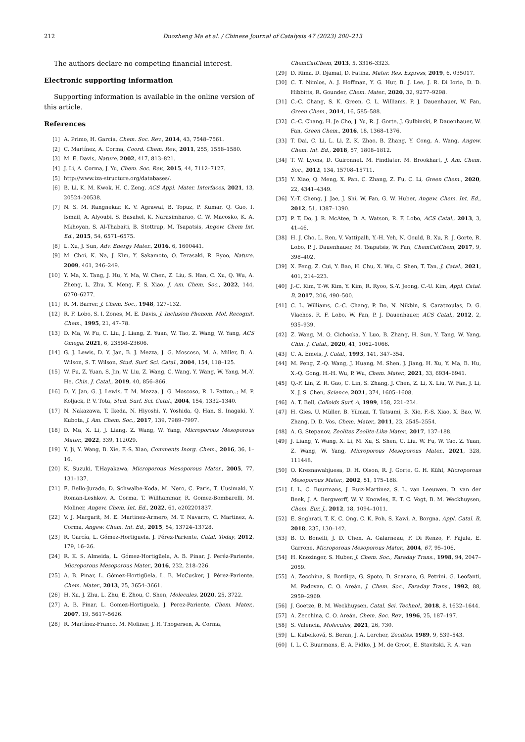212 Duozheng Ma et al. / Chinese Journal of Catalysis 47 (2023) 200–213
The authors declare no competing financial interest.
Electronic supporting information
Supporting information is available in the online version of this article.
References
[1] A. Primo, H. Garcia, Chem. Soc. Rev., 2014, 43, 7548–7561.
[2] C. Martínez, A. Corma, Coord. Chem. Rev., 2011, 255, 1558–1580.
[3] M. E. Davis, Nature, 2002, 417, 813–821.
[4] J. Li, A. Corma, J. Yu, Chem. Soc. Rev., 2015, 44, 7112–7127.
[5] http://www.iza-structure.org/databases/.
[6] B. Li, K. M. Kwok, H. C. Zeng, ACS Appl. Mater. Interfaces, 2021, 13, 20524–20538.
[7] N. S. M. Rangnekar, K. V. Agrawal, B. Topuz, P. Kumar, Q. Guo, I. Ismail, A. Alyoubi, S. Basahel, K. Narasimharao, C. W. Macosko, K. A. Mkhoyan, S. Al-Thabaiti, B. Stottrup, M. Tsapatsis, Angew. Chem Int. Ed., 2015, 54, 6571–6575.
[8] L. Xu, J. Sun, Adv. Energy Mater., 2016, 6, 1600441.
[9] M. Choi, K. Na, J. Kim, Y. Sakamoto, O. Terasaki, R. Ryoo, Nature, 2009, 461, 246–249.
[10] Y. Ma, X. Tang, J. Hu, Y. Ma, W. Chen, Z. Liu, S. Han, C. Xu, Q. Wu, A. Zheng, L. Zhu, X. Meng, F. S. Xiao, J. Am. Chem. Soc., 2022, 144, 6270–6277.
[11] R. M. Barrer, J. Chem. Soc., 1948, 127–132.
[12] R. F. Lobo, S. I. Zones, M. E. Davis, J. Inclusion Phenom. Mol. Recognit. Chem., 1995, 21, 47–78.
[13] D. Ma, W. Fu, C. Liu, J. Liang, Z. Yuan, W. Tao, Z. Wang, W. Yang, ACS Omega, 2021, 6, 23598–23606.
[14] G. J. Lewis, D. Y. Jan, B. J. Mezza, J. G. Moscoso, M. A. Miller, B. A. Wilson, S. T. Wilson, Stud. Surf. Sci. Catal., 2004, 154, 118–125.
[15] W. Fu, Z. Yuan, S. Jin, W. Liu, Z. Wang, C. Wang, Y. Wang, W. Yang, M.-Y. He, Chin. J. Catal., 2019, 40, 856–866.
[16] D. Y. Jan, G. J. Lewis, T. M. Mezza, J. G. Moscoso, R. L Patton,.; M. P. Koljack, P. V. Tota, Stud. Surf. Sci. Catal., 2004, 154, 1332–1340.
[17] N. Nakazawa, T. Ikeda, N. Hiyoshi, Y. Yoshida, Q. Han, S. Inagaki, Y. Kubota, J. Am. Chem. Soc., 2017, 139, 7989–7997.
[18] D. Ma, X. Li, J. Liang, Z. Wang, W. Yang, Microporous Mesoporous Mater., 2022, 339, 112029.
[19] Y. Ji, Y. Wang, B. Xie, F.-S. Xiao, Comments Inorg. Chem., 2016, 36, 1–16.
[20] K. Suzuki, T.Hayakawa, Microporous Mesoporous Mater., 2005, 77, 131–137.
[21] E. Bello-Jurado, D. Schwalbe-Koda, M. Nero, C. Paris, T. Uusimaki, Y. Roman-Leshkov, A. Corma, T. Willhammar, R. Gomez-Bombarelli, M. Moliner, Angew. Chem. Int. Ed., 2022, 61, e202201837.
[22] V. J. Margarit, M. E. Martinez-Armero, M. T. Navarro, C. Martinez, A. Corma, Angew. Chem. Int. Ed., 2015, 54, 13724–13728.
[23] R. García, L. Gómez-Hortigüela, J. Pérez-Pariente, Catal. Today, 2012, 179, 16–26.
[24] R. K. S. Almeida, L. Gómez-Hortigüela, A. B. Pinar, J. Peréz-Pariente, Microporous Mesoporous Mater., 2016, 232, 218–226.
[25] A. B. Pinar, L. Gómez-Hortigüela, L. B. McCusker, J. Pérez-Pariente, Chem. Mater., 2013, 25, 3654–3661.
[26] H. Xu, J. Zhu, L. Zhu, E. Zhou, C. Shen, Molecules, 2020, 25, 3722.
[27] A. B. Pinar, L. Gomez-Hortiguela, J. Perez-Pariente, Chem. Mater., 2007, 19, 5617–5626.
[28] R. Martínez-Franco, M. Moliner, J. R. Thogersen, A. Corma,
ChemCatChem, 2013, 5, 3316–3323.
[29] D. Rima, D. Djamal, D. Fatiha, Mater. Res. Express, 2019, 6, 035017.
[30] C. T. Nimlos, A. J. Hoffman, Y. G. Hur, B. J. Lee, J. R. Di Iorio, D. D. Hibbitts, R. Gounder, Chem. Mater., 2020, 32, 9277–9298.
[31] C.-C. Chang, S. K. Green, C. L. Williams, P. J. Dauenhauer, W. Fan, Green Chem., 2014, 16, 585–588.
[32] C.-C. Chang, H. Je Cho, J. Yu, R. J. Gorte, J. Gulbinski, P. Dauenhauer, W. Fan, Green Chem., 2016, 18, 1368–1376.
[33] T. Dai, C. Li, L. Li, Z. K. Zhao, B. Zhang, Y. Cong, A. Wang, Angew. Chem. Int. Ed., 2018, 57, 1808–1812.
[34] T. W. Lyons, D. Guironnet, M. Findlater, M. Brookhart, J. Am. Chem. Soc., 2012, 134, 15708–15711.
[35] Y. Xiao, Q. Meng, X. Pan, C. Zhang, Z. Fu, C. Li, Green Chem., 2020, 22, 4341–4349.
[36] Y.-T. Cheng, J. Jae, J. Shi, W. Fan, G. W. Huber, Angew. Chem. Int. Ed., 2012, 51, 1387–1390.
[37] P. T. Do, J. R. McAtee, D. A. Watson, R. F. Lobo, ACS Catal., 2013, 3, 41–46.
[38] H. J. Cho, L. Ren, V. Vattipalli, Y.-H. Yeh, N. Gould, B. Xu, R. J. Gorte, R. Lobo, P. J. Dauenhauer, M. Tsapatsis, W. Fan, ChemCatChem, 2017, 9, 398–402.
[39] X. Feng, Z. Cui, Y. Bao, H. Chu, X. Wu, C. Shen, T. Tan, J. Catal., 2021, 401, 214–223.
[40] J.-C. Kim, T.-W. Kim, Y. Kim, R. Ryoo, S.-Y. Jeong, C.-U. Kim, Appl. Catal. B, 2017, 206, 490–500.
[41] C. L. Williams, C.-C. Chang, P. Do, N. Nikbin, S. Caratzoulas, D. G. Vlachos, R. F. Lobo, W. Fan, P. J. Dauenhauer, ACS Catal., 2012, 2, 935–939.
[42] Z. Wang, M. O. Cichocka, Y. Luo, B. Zhang, H. Sun, Y. Tang, W. Yang, Chin. J. Catal., 2020, 41, 1062–1066.
[43] C. A. Emeis, J. Catal., 1993, 141, 347–354.
[44] M. Peng, Z.-Q. Wang, J. Huang, M. Shen, J. Jiang, H. Xu, Y. Ma, B. Hu, X.-Q. Gong, H.-H. Wu, P. Wu, Chem. Mater., 2021, 33, 6934–6941.
[45] Q.-F. Lin, Z. R. Gao, C. Lin, S. Zhang, J. Chen, Z. Li, X. Liu, W. Fan, J. Li, X. J. S. Chen, Science, 2021, 374, 1605–1608.
[46] A. T. Bell, Colloids Surf. A, 1999, 158, 221–234.
[47] H. Gies, U. Müller, B. Yilmaz, T. Tatsumi, B. Xie, F.-S. Xiao, X. Bao, W. Zhang, D. D. Vos, Chem. Mater., 2011, 23, 2545–2554.
[48] A. G. Stepanov, Zeolites Zeolite-Like Mater., 2017, 137–188.
[49] J. Liang, Y. Wang, X. Li, M. Xu, S. Shen, C. Liu, W. Fu, W. Tao, Z. Yuan, Z. Wang, W. Yang, Microporous Mesoporous Mater., 2021, 328, 111448.
[50] O. Kresnawahjuesa, D. H. Olson, R. J. Gorte, G. H. Kühl, Microporous Mesoporous Mater., 2002, 51, 175–188.
[51] I. L. C. Buurmans, J. Ruiz-Martinez, S. L. van Leeuwen, D. van der Beek, J. A. Bergwerff, W. V. Knowles, E. T. C. Vogt, B. M. Weckhuysen, Chem. Eur. J., 2012, 18, 1094–1011.
[52] E. Soghrati, T. K. C. Ong, C. K. Poh, S. Kawi, A. Borgna, Appl. Catal. B, 2018, 235, 130–142.
[53] B. O. Bonelli, J. D. Chen, A. Galarneau, F. Di Renzo, F. Fajula, E. Garrone, Microporous Mesoporous Mater., 2004, 67, 95–106.
[54] H. Knözinger, S. Huber, J. Chem. Soc., Faraday Trans., 1998, 94, 2047–2059.
[55] A. Zecchina, S. Bordiga, G. Spoto, D. Scarano, G. Petrini, G. Leofanti, M. Padovan, C. O. Areàn, J. Chem. Soc., Faraday Trans., 1992, 88, 2959–2969.
[56] J. Goetze, B. M. Weckhuysen, Catal. Sci. Technol., 2018, 8, 1632–1644.
[57] A. Zecchina, C. O. Areán, Chem. Soc. Rev., 1996, 25, 187–197.
[58] S. Valencia, Molecules, 2021, 26, 730.
[59] L. Kubelková, S. Beran, J. A. Lercher, Zeolites, 1989, 9, 539–543.
[60] I. L. C. Buurmans, E. A. Pidko, J. M. de Groot, E. Stavitski, R. A. van